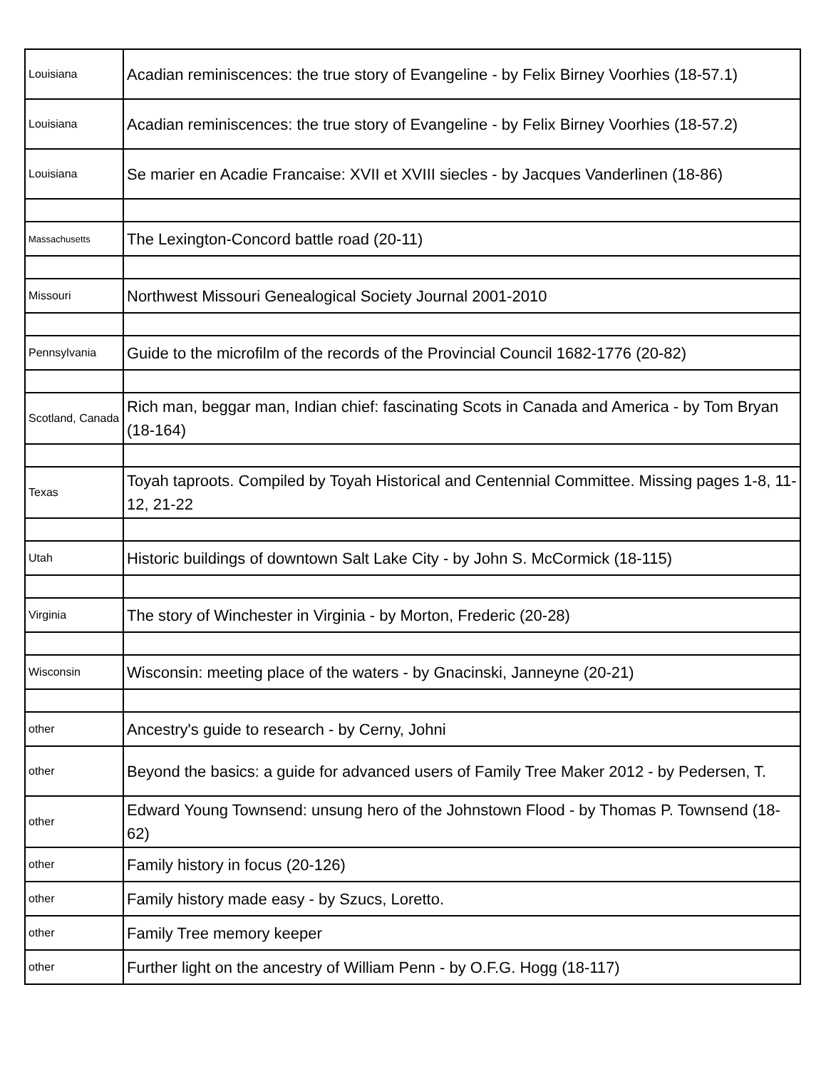| Louisiana | Acadian reminiscences: the true story of Evangeline - by Felix Birney Voorhies (18-57.1) |
| Louisiana | Acadian reminiscences: the true story of Evangeline - by Felix Birney Voorhies (18-57.2) |
| Louisiana | Se marier en Acadie Francaise: XVII et XVIII siecles - by Jacques Vanderlinen (18-86) |
| Massachusetts | The Lexington-Concord battle road (20-11) |
| Missouri | Northwest Missouri Genealogical Society Journal 2001-2010 |
| Pennsylvania | Guide to the microfilm of the records of the Provincial Council 1682-1776 (20-82) |
| Scotland, Canada | Rich man, beggar man, Indian chief: fascinating Scots in Canada and America - by Tom Bryan (18-164) |
| Texas | Toyah taproots. Compiled by Toyah Historical and Centennial Committee. Missing pages 1-8, 11-12, 21-22 |
| Utah | Historic buildings of downtown Salt Lake City - by John S. McCormick (18-115) |
| Virginia | The story of Winchester in Virginia - by Morton, Frederic (20-28) |
| Wisconsin | Wisconsin: meeting place of the waters - by Gnacinski, Janneyne (20-21) |
| other | Ancestry's guide to research - by Cerny, Johni |
| other | Beyond the basics: a guide for advanced users of Family Tree Maker 2012 - by Pedersen, T. |
| other | Edward Young Townsend: unsung hero of the Johnstown Flood - by Thomas P. Townsend (18-62) |
| other | Family history in focus (20-126) |
| other | Family history made easy - by Szucs, Loretto. |
| other | Family Tree memory keeper |
| other | Further light on the ancestry of William Penn - by O.F.G. Hogg (18-117) |